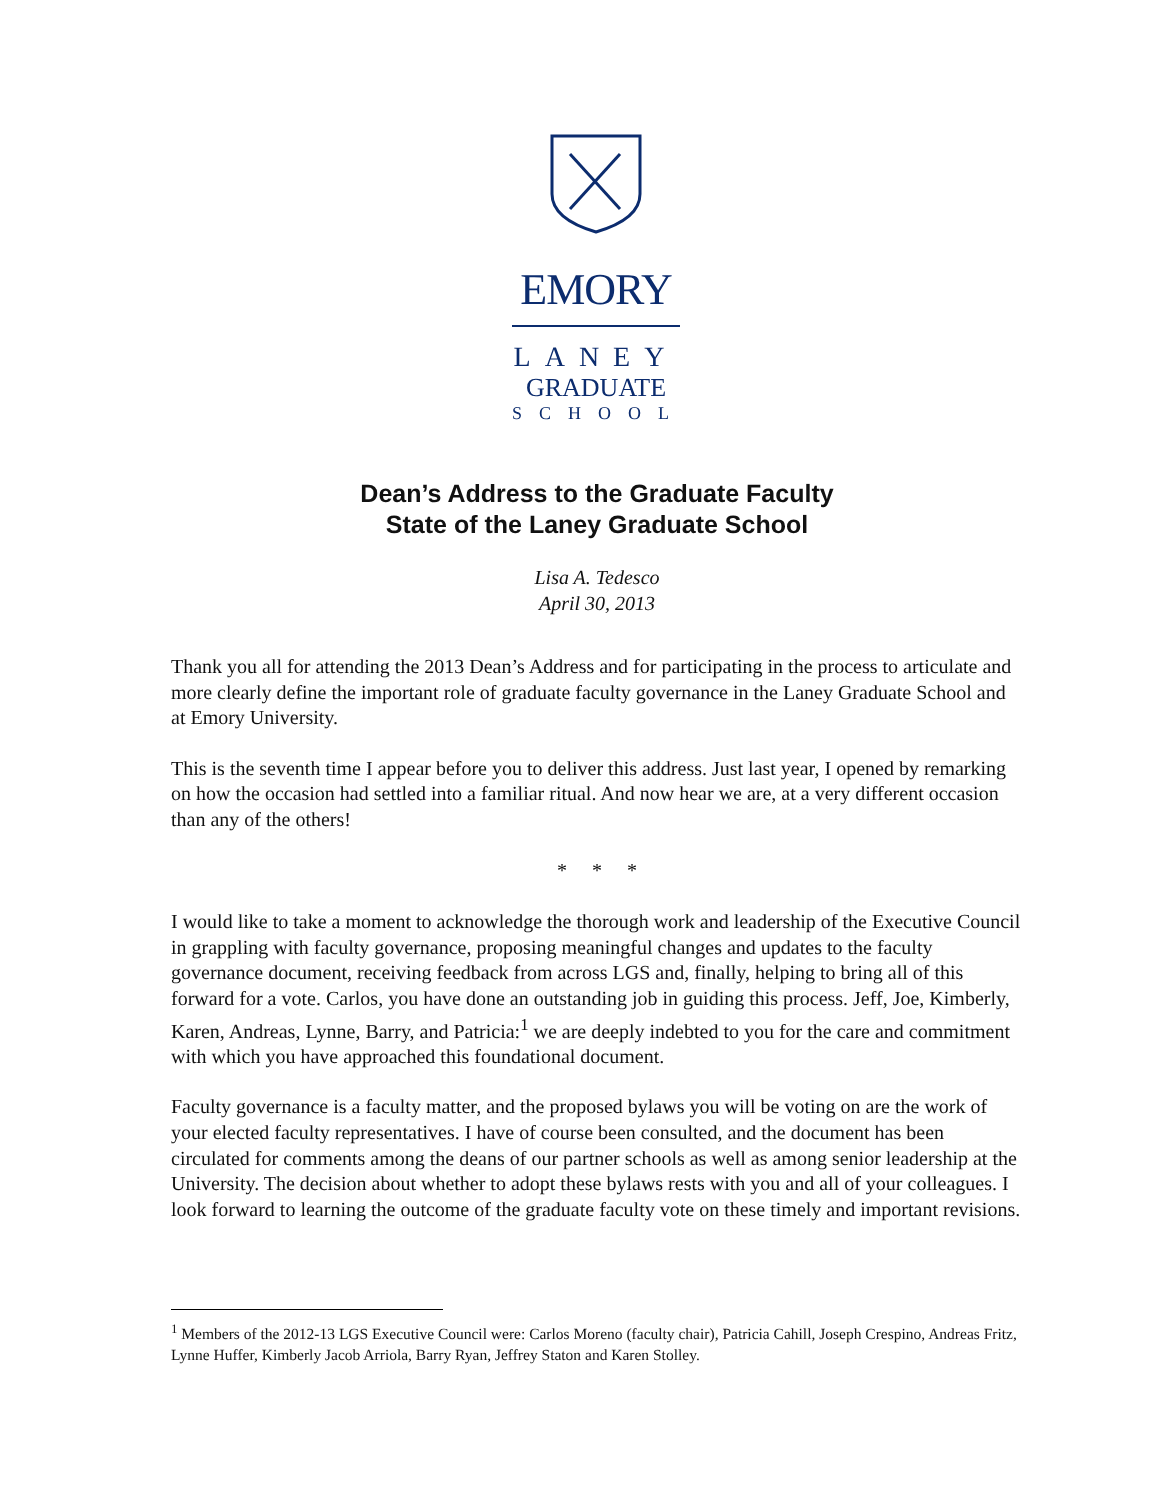EMORY
LANEY
GRADUATE
SCHOOL
Dean’s Address to the Graduate Faculty
State of the Laney Graduate School
Lisa A. Tedesco
April 30, 2013
Thank you all for attending the 2013 Dean’s Address and for participating in the process to articulate and more clearly define the important role of graduate faculty governance in the Laney Graduate School and at Emory University.
This is the seventh time I appear before you to deliver this address. Just last year, I opened by remarking on how the occasion had settled into a familiar ritual. And now hear we are, at a very different occasion than any of the others!
* * *
I would like to take a moment to acknowledge the thorough work and leadership of the Executive Council in grappling with faculty governance, proposing meaningful changes and updates to the faculty governance document, receiving feedback from across LGS and, finally, helping to bring all of this forward for a vote. Carlos, you have done an outstanding job in guiding this process. Jeff, Joe, Kimberly, Karen, Andreas, Lynne, Barry, and Patricia:<sup>1</sup> we are deeply indebted to you for the care and commitment with which you have approached this foundational document.
Faculty governance is a faculty matter, and the proposed bylaws you will be voting on are the work of your elected faculty representatives. I have of course been consulted, and the document has been circulated for comments among the deans of our partner schools as well as among senior leadership at the University. The decision about whether to adopt these bylaws rests with you and all of your colleagues. I look forward to learning the outcome of the graduate faculty vote on these timely and important revisions.
<sup>1</sup> Members of the 2012-13 LGS Executive Council were: Carlos Moreno (faculty chair), Patricia Cahill, Joseph Crespino, Andreas Fritz, Lynne Huffer, Kimberly Jacob Arriola, Barry Ryan, Jeffrey Staton and Karen Stolley.